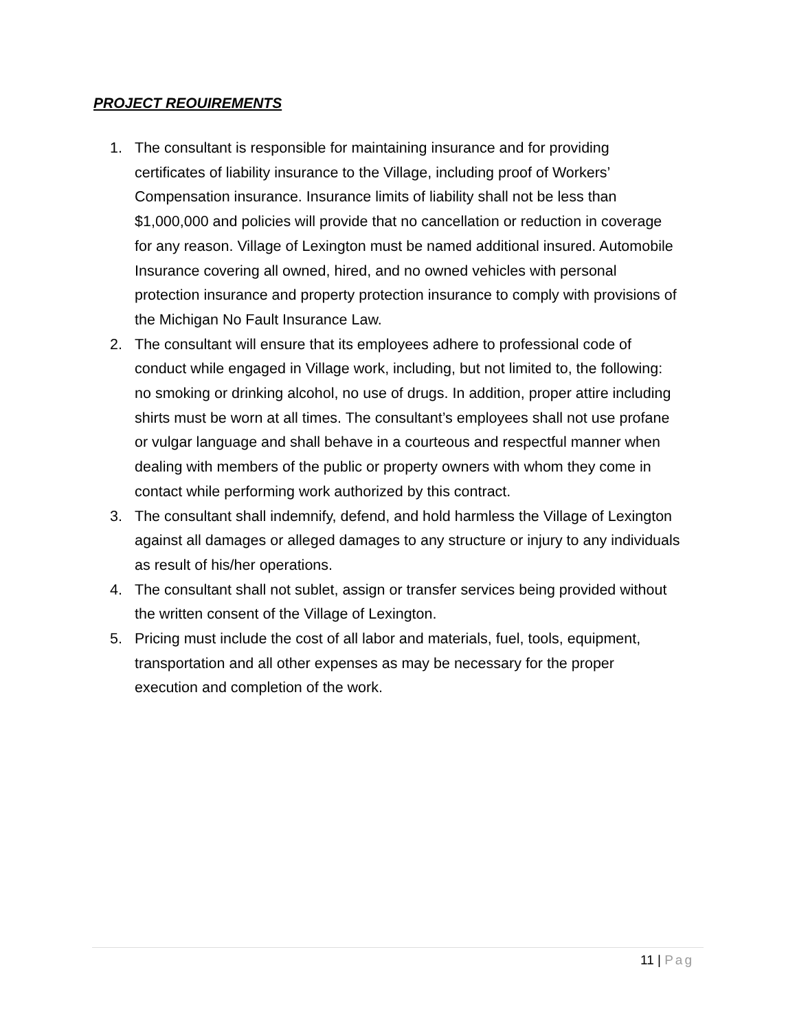PROJECT REOUIREMENTS
1. The consultant is responsible for maintaining insurance and for providing certificates of liability insurance to the Village, including proof of Workers’ Compensation insurance. Insurance limits of liability shall not be less than $1,000,000 and policies will provide that no cancellation or reduction in coverage for any reason. Village of Lexington must be named additional insured. Automobile Insurance covering all owned, hired, and no owned vehicles with personal protection insurance and property protection insurance to comply with provisions of the Michigan No Fault Insurance Law.
2. The consultant will ensure that its employees adhere to professional code of conduct while engaged in Village work, including, but not limited to, the following: no smoking or drinking alcohol, no use of drugs. In addition, proper attire including shirts must be worn at all times. The consultant’s employees shall not use profane or vulgar language and shall behave in a courteous and respectful manner when dealing with members of the public or property owners with whom they come in contact while performing work authorized by this contract.
3. The consultant shall indemnify, defend, and hold harmless the Village of Lexington against all damages or alleged damages to any structure or injury to any individuals as result of his/her operations.
4. The consultant shall not sublet, assign or transfer services being provided without the written consent of the Village of Lexington.
5. Pricing must include the cost of all labor and materials, fuel, tools, equipment, transportation and all other expenses as may be necessary for the proper execution and completion of the work.
11 | Pag